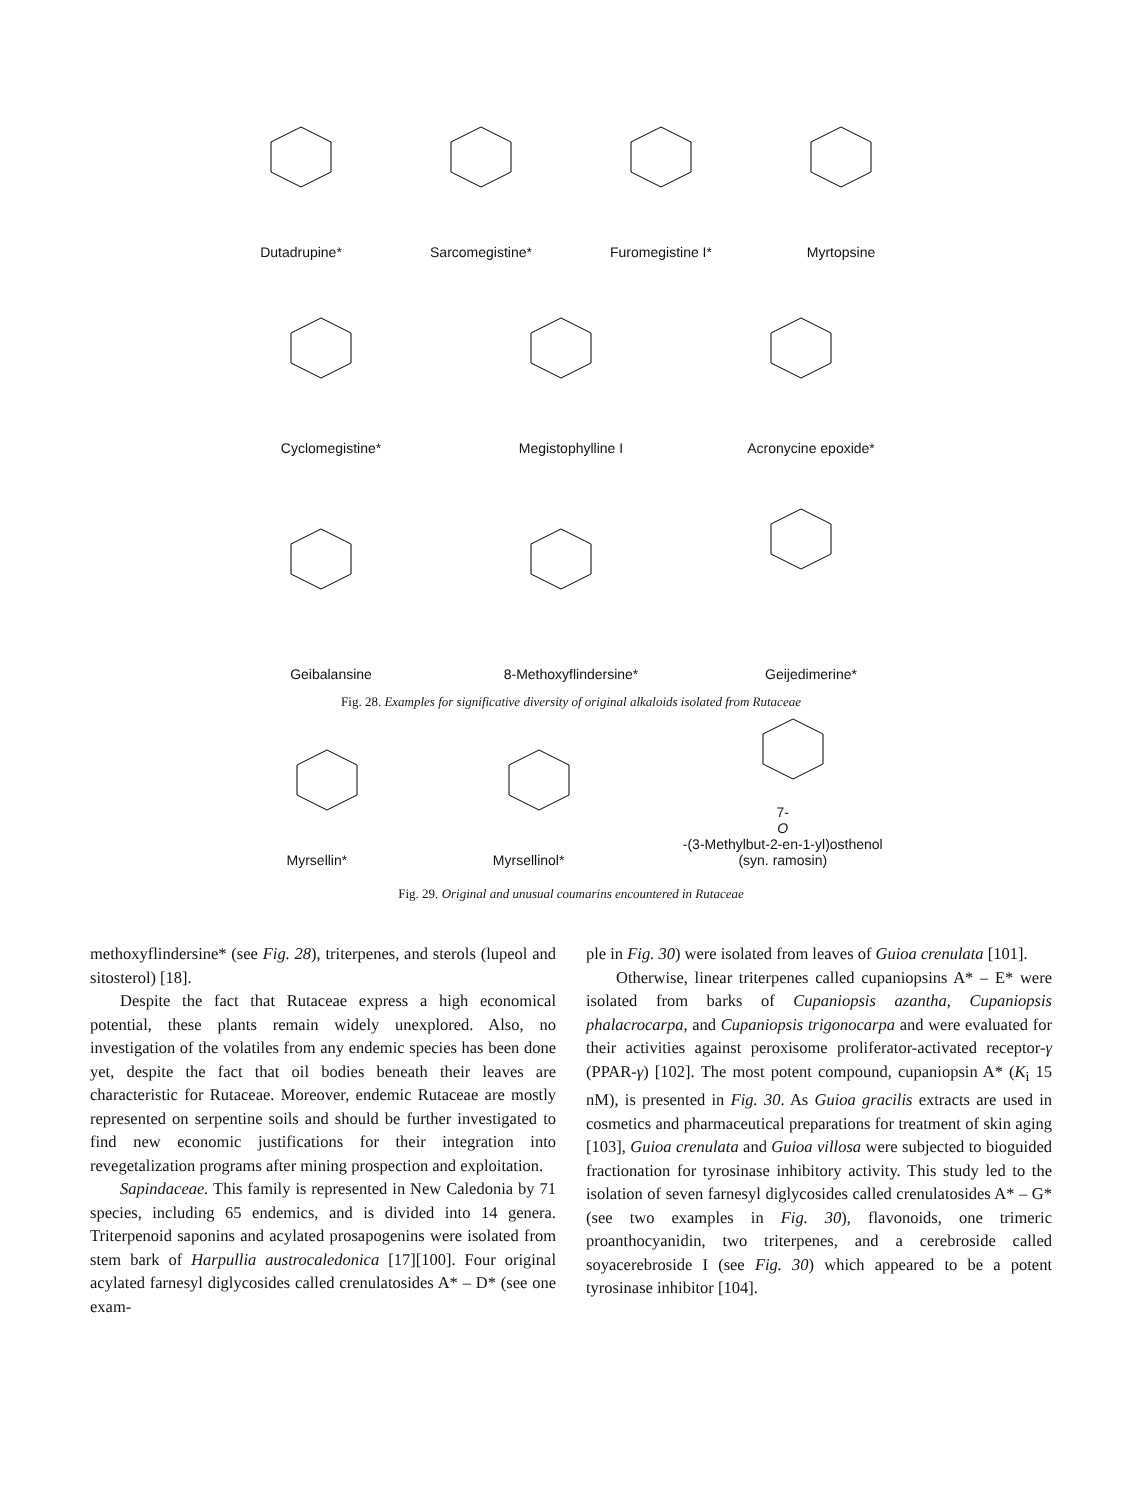Dutadrupine*
Sarcomegistine*
Furomegistine I*
Myrtopsine
Cyclomegistine*
Megistophylline I
Acronycine epoxide*
Geibalansine
8-Methoxyflindersine*
Geijedimerine*
Fig. 28. Examples for significative diversity of original alkaloids isolated from Rutaceae
Myrsellin*
Myrsellinol*
7-
O
-(3-Methylbut-2-en-1-yl)osthenol
(syn. ramosin)
Fig. 29. Original and unusual coumarins encountered in Rutaceae
methoxyflindersine* (see Fig. 28), triterpenes, and sterols (lupeol and sitosterol) [18].
Despite the fact that Rutaceae express a high economical potential, these plants remain widely unexplored. Also, no investigation of the volatiles from any endemic species has been done yet, despite the fact that oil bodies beneath their leaves are characteristic for Rutaceae. Moreover, endemic Rutaceae are mostly represented on serpentine soils and should be further investigated to find new economic justifications for their integration into revegetalization programs after mining prospection and exploitation.
Sapindaceae. This family is represented in New Caledonia by 71 species, including 65 endemics, and is divided into 14 genera. Triterpenoid saponins and acylated prosapogenins were isolated from stem bark of Harpullia austrocaledonica [17][100]. Four original acylated farnesyl diglycosides called crenulatosides A* – D* (see one exam-
ple in Fig. 30) were isolated from leaves of Guioa crenulata [101].
Otherwise, linear triterpenes called cupaniopsins A* – E* were isolated from barks of Cupaniopsis azantha, Cupaniopsis phalacrocarpa, and Cupaniopsis trigonocarpa and were evaluated for their activities against peroxisome proliferator-activated receptor-γ (PPAR-γ) [102]. The most potent compound, cupaniopsin A* (K<sub>i</sub> 15 nM), is presented in Fig. 30. As Guioa gracilis extracts are used in cosmetics and pharmaceutical preparations for treatment of skin aging [103], Guioa crenulata and Guioa villosa were subjected to bioguided fractionation for tyrosinase inhibitory activity. This study led to the isolation of seven farnesyl diglycosides called crenulatosides A* – G* (see two examples in Fig. 30), flavonoids, one trimeric proanthocyanidin, two triterpenes, and a cerebroside called soyacerebroside I (see Fig. 30) which appeared to be a potent tyrosinase inhibitor [104].